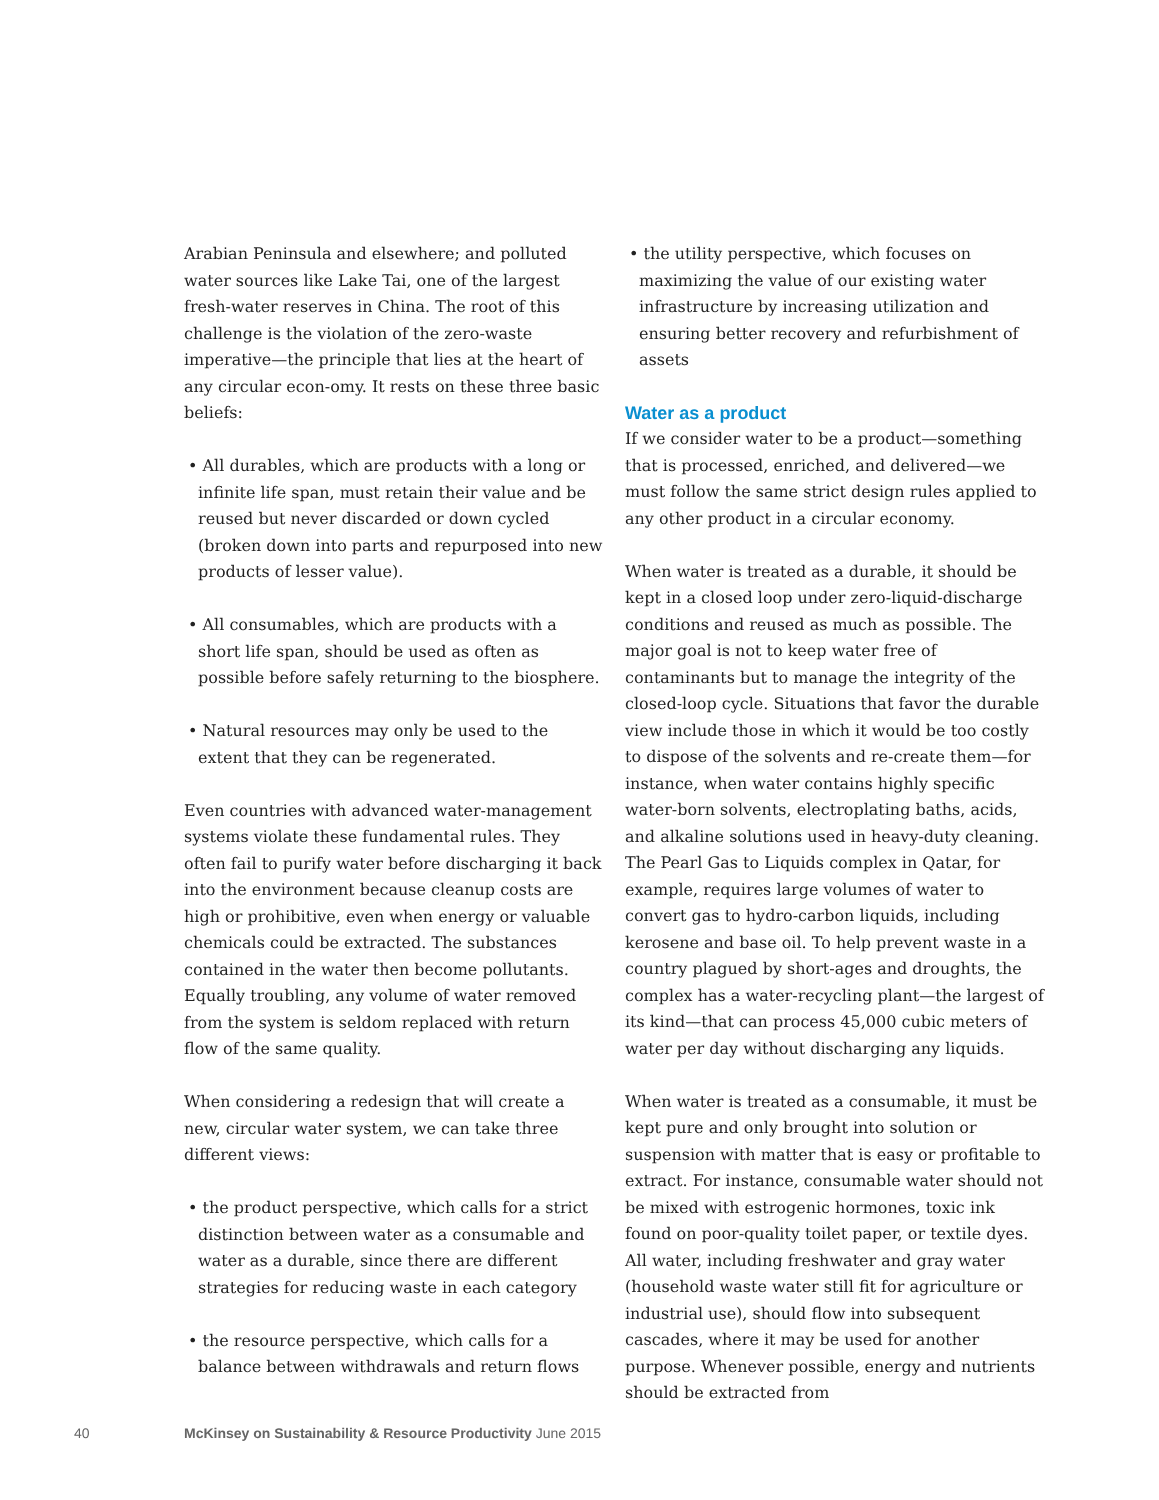Arabian Peninsula and elsewhere; and polluted water sources like Lake Tai, one of the largest fresh-water reserves in China. The root of this challenge is the violation of the zero-waste imperative—the principle that lies at the heart of any circular econ-omy. It rests on these three basic beliefs:
• All durables, which are products with a long or infinite life span, must retain their value and be reused but never discarded or down cycled (broken down into parts and repurposed into new products of lesser value).
• All consumables, which are products with a short life span, should be used as often as possible before safely returning to the biosphere.
• Natural resources may only be used to the extent that they can be regenerated.
Even countries with advanced water-management systems violate these fundamental rules. They often fail to purify water before discharging it back into the environment because cleanup costs are high or prohibitive, even when energy or valuable chemicals could be extracted. The substances contained in the water then become pollutants. Equally troubling, any volume of water removed from the system is seldom replaced with return flow of the same quality.
When considering a redesign that will create a new, circular water system, we can take three different views:
• the product perspective, which calls for a strict distinction between water as a consumable and water as a durable, since there are different strategies for reducing waste in each category
• the resource perspective, which calls for a balance between withdrawals and return flows
• the utility perspective, which focuses on maximizing the value of our existing water infrastructure by increasing utilization and ensuring better recovery and refurbishment of assets
Water as a product
If we consider water to be a product—something that is processed, enriched, and delivered—we must follow the same strict design rules applied to any other product in a circular economy.
When water is treated as a durable, it should be kept in a closed loop under zero-liquid-discharge conditions and reused as much as possible. The major goal is not to keep water free of contaminants but to manage the integrity of the closed-loop cycle. Situations that favor the durable view include those in which it would be too costly to dispose of the solvents and re-create them—for instance, when water contains highly specific water-born solvents, electroplating baths, acids, and alkaline solutions used in heavy-duty cleaning. The Pearl Gas to Liquids complex in Qatar, for example, requires large volumes of water to convert gas to hydro-carbon liquids, including kerosene and base oil. To help prevent waste in a country plagued by short-ages and droughts, the complex has a water-recycling plant—the largest of its kind—that can process 45,000 cubic meters of water per day without discharging any liquids.
When water is treated as a consumable, it must be kept pure and only brought into solution or suspension with matter that is easy or profitable to extract. For instance, consumable water should not be mixed with estrogenic hormones, toxic ink found on poor-quality toilet paper, or textile dyes. All water, including freshwater and gray water (household waste water still fit for agriculture or industrial use), should flow into subsequent cascades, where it may be used for another purpose. Whenever possible, energy and nutrients should be extracted from
40 McKinsey on Sustainability & Resource Productivity June 2015